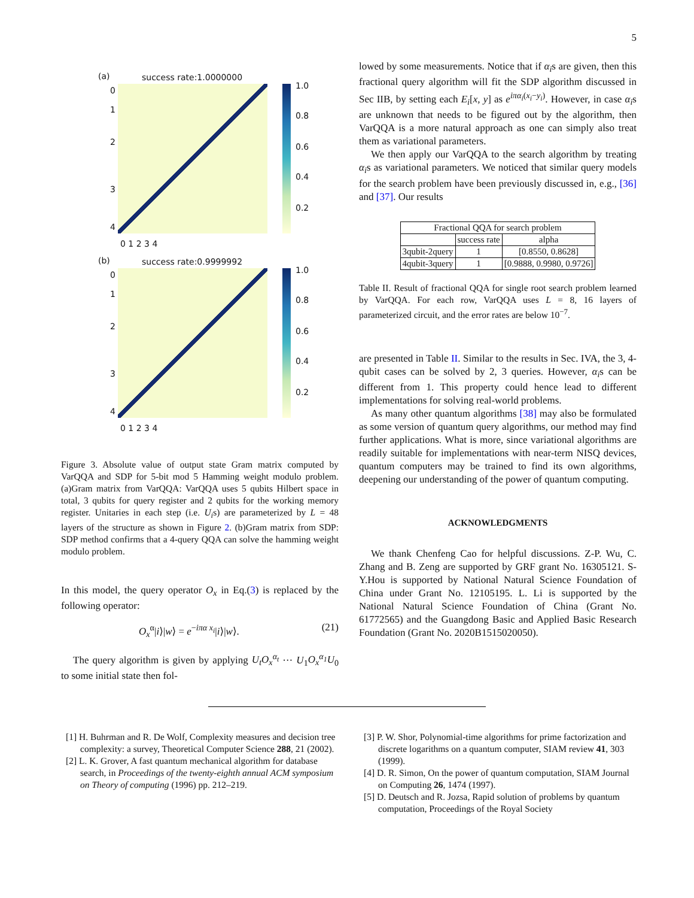5
(a) success rate:1.0000000
1.0
0.8
0.6
0.4
0.2
0
1
2
3
4
0 1 2 3 4
(b) success rate:0.9999992
1.0
0.8
0.6
0.4
0.2
0
1
2
3
4
0 1 2 3 4
Figure 3. Absolute value of output state Gram matrix computed by VarQQA and SDP for 5-bit mod 5 Hamming weight modulo problem. (a)Gram matrix from VarQQA: VarQQA uses 5 qubits Hilbert space in total, 3 qubits for query register and 2 qubits for the working memory register. Unitaries in each step (i.e. U<sub>i</sub>s) are parameterized by L = 48 layers of the structure as shown in Figure 2. (b)Gram matrix from SDP: SDP method confirms that a 4-query QQA can solve the hamming weight modulo problem.
In this model, the query operator O<sub>x</sub> in Eq.(3) is replaced by the following operator:
O<sub>x</sub><sup>α</sup>|i⟩|w⟩ = e<sup>−iπα x<sub>i</sub></sup>|i⟩|w⟩. (21)
The query algorithm is given by applying U<sub>t</sub>O<sub>x</sub><sup>α<sub>t</sub></sup> ⋯ U<sub>1</sub>O<sub>x</sub><sup>α<sub>1</sub></sup>U<sub>0</sub> to some initial state then fol-
lowed by some measurements. Notice that if α<sub>i</sub>s are given, then this fractional query algorithm will fit the SDP algorithm discussed in Sec IIB, by setting each E<sub>i</sub>[x, y] as e<sup>iπα<sub>i</sub>(x<sub>i</sub>−y<sub>i</sub>)</sup>. However, in case α<sub>i</sub>s are unknown that needs to be figured out by the algorithm, then VarQQA is a more natural approach as one can simply also treat them as variational parameters.
We then apply our VarQQA to the search algorithm by treating α<sub>i</sub>s as variational parameters. We noticed that similar query models for the search problem have been previously discussed in, e.g., [36] and [37]. Our results
| Fractional QQA for search problem | | |
| --- | --- | --- |
| | success rate | alpha |
| 3qubit-2query | 1 | [0.8550, 0.8628] |
| 4qubit-3query | 1 | [0.9888, 0.9980, 0.9726] |
Table II. Result of fractional QQA for single root search problem learned by VarQQA. For each row, VarQQA uses L = 8, 16 layers of parameterized circuit, and the error rates are below 10<sup>−7</sup>.
are presented in Table II. Similar to the results in Sec. IVA, the 3, 4-qubit cases can be solved by 2, 3 queries. However, α<sub>i</sub>s can be different from 1. This property could hence lead to different implementations for solving real-world problems.
As many other quantum algorithms [38] may also be formulated as some version of quantum query algorithms, our method may find further applications. What is more, since variational algorithms are readily suitable for implementations with near-term NISQ devices, quantum computers may be trained to find its own algorithms, deepening our understanding of the power of quantum computing.
ACKNOWLEDGMENTS
We thank Chenfeng Cao for helpful discussions. Z-P. Wu, C. Zhang and B. Zeng are supported by GRF grant No. 16305121. S-Y.Hou is supported by National Natural Science Foundation of China under Grant No. 12105195. L. Li is supported by the National Natural Science Foundation of China (Grant No. 61772565) and the Guangdong Basic and Applied Basic Research Foundation (Grant No. 2020B1515020050).
[1] H. Buhrman and R. De Wolf, Complexity measures and decision tree complexity: a survey, Theoretical Computer Science 288, 21 (2002).
[2] L. K. Grover, A fast quantum mechanical algorithm for database search, in Proceedings of the twenty-eighth annual ACM symposium on Theory of computing (1996) pp. 212–219.
[3] P. W. Shor, Polynomial-time algorithms for prime factorization and discrete logarithms on a quantum computer, SIAM review 41, 303 (1999).
[4] D. R. Simon, On the power of quantum computation, SIAM Journal on Computing 26, 1474 (1997).
[5] D. Deutsch and R. Jozsa, Rapid solution of problems by quantum computation, Proceedings of the Royal Society